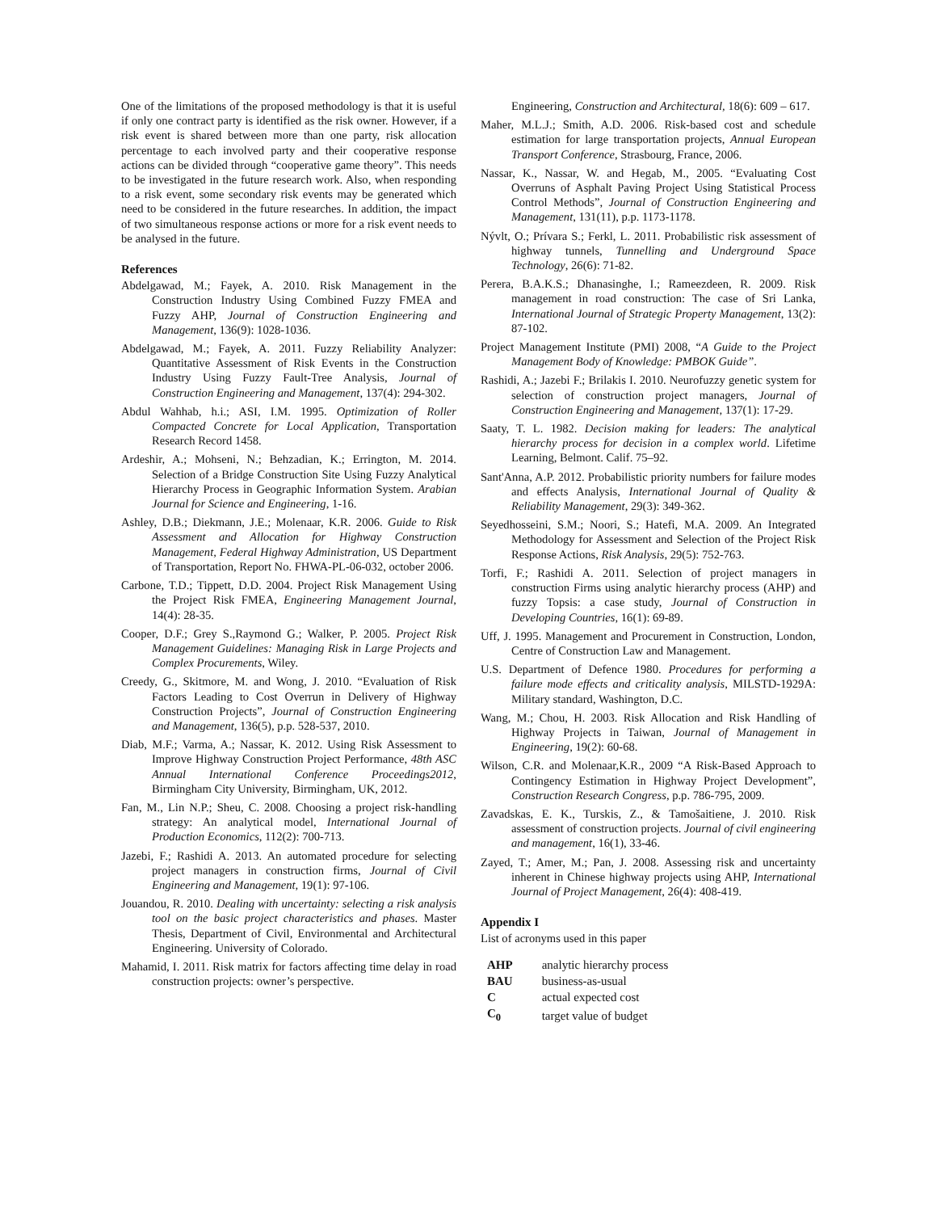One of the limitations of the proposed methodology is that it is useful if only one contract party is identified as the risk owner. However, if a risk event is shared between more than one party, risk allocation percentage to each involved party and their cooperative response actions can be divided through “cooperative game theory”. This needs to be investigated in the future research work. Also, when responding to a risk event, some secondary risk events may be generated which need to be considered in the future researches. In addition, the impact of two simultaneous response actions or more for a risk event needs to be analysed in the future.
References
Abdelgawad, M.; Fayek, A. 2010. Risk Management in the Construction Industry Using Combined Fuzzy FMEA and Fuzzy AHP, Journal of Construction Engineering and Management, 136(9): 1028-1036.
Abdelgawad, M.; Fayek, A. 2011. Fuzzy Reliability Analyzer: Quantitative Assessment of Risk Events in the Construction Industry Using Fuzzy Fault-Tree Analysis, Journal of Construction Engineering and Management, 137(4): 294-302.
Abdul Wahhab, h.i.; ASI, I.M. 1995. Optimization of Roller Compacted Concrete for Local Application, Transportation Research Record 1458.
Ardeshir, A.; Mohseni, N.; Behzadian, K.; Errington, M. 2014. Selection of a Bridge Construction Site Using Fuzzy Analytical Hierarchy Process in Geographic Information System. Arabian Journal for Science and Engineering, 1-16.
Ashley, D.B.; Diekmann, J.E.; Molenaar, K.R. 2006. Guide to Risk Assessment and Allocation for Highway Construction Management, Federal Highway Administration, US Department of Transportation, Report No. FHWA-PL-06-032, october 2006.
Carbone, T.D.; Tippett, D.D. 2004. Project Risk Management Using the Project Risk FMEA, Engineering Management Journal, 14(4): 28-35.
Cooper, D.F.; Grey S.,Raymond G.; Walker, P. 2005. Project Risk Management Guidelines: Managing Risk in Large Projects and Complex Procurements, Wiley.
Creedy, G., Skitmore, M. and Wong, J. 2010. “Evaluation of Risk Factors Leading to Cost Overrun in Delivery of Highway Construction Projects”, Journal of Construction Engineering and Management, 136(5), p.p. 528-537, 2010.
Diab, M.F.; Varma, A.; Nassar, K. 2012. Using Risk Assessment to Improve Highway Construction Project Performance, 48th ASC Annual International Conference Proceedings2012, Birmingham City University, Birmingham, UK, 2012.
Fan, M., Lin N.P.; Sheu, C. 2008. Choosing a project risk-handling strategy: An analytical model, International Journal of Production Economics, 112(2): 700-713.
Jazebi, F.; Rashidi A. 2013. An automated procedure for selecting project managers in construction firms, Journal of Civil Engineering and Management, 19(1): 97-106.
Jouandou, R. 2010. Dealing with uncertainty: selecting a risk analysis tool on the basic project characteristics and phases. Master Thesis, Department of Civil, Environmental and Architectural Engineering. University of Colorado.
Mahamid, I. 2011. Risk matrix for factors affecting time delay in road construction projects: owner’s perspective.
Engineering, Construction and Architectural, 18(6): 609 – 617.
Maher, M.L.J.; Smith, A.D. 2006. Risk-based cost and schedule estimation for large transportation projects, Annual European Transport Conference, Strasbourg, France, 2006.
Nassar, K., Nassar, W. and Hegab, M., 2005. “Evaluating Cost Overruns of Asphalt Paving Project Using Statistical Process Control Methods”, Journal of Construction Engineering and Management, 131(11), p.p. 1173-1178.
Nývlt, O.; Prívara S.; Ferkl, L. 2011. Probabilistic risk assessment of highway tunnels, Tunnelling and Underground Space Technology, 26(6): 71-82.
Perera, B.A.K.S.; Dhanasinghe, I.; Rameezdeen, R. 2009. Risk management in road construction: The case of Sri Lanka, International Journal of Strategic Property Management, 13(2): 87-102.
Project Management Institute (PMI) 2008, “A Guide to the Project Management Body of Knowledge: PMBOK Guide”.
Rashidi, A.; Jazebi F.; Brilakis I. 2010. Neurofuzzy genetic system for selection of construction project managers, Journal of Construction Engineering and Management, 137(1): 17-29.
Saaty, T. L. 1982. Decision making for leaders: The analytical hierarchy process for decision in a complex world. Lifetime Learning, Belmont. Calif. 75–92.
Sant'Anna, A.P. 2012. Probabilistic priority numbers for failure modes and effects Analysis, International Journal of Quality & Reliability Management, 29(3): 349-362.
Seyedhosseini, S.M.; Noori, S.; Hatefi, M.A. 2009. An Integrated Methodology for Assessment and Selection of the Project Risk Response Actions, Risk Analysis, 29(5): 752-763.
Torfi, F.; Rashidi A. 2011. Selection of project managers in construction Firms using analytic hierarchy process (AHP) and fuzzy Topsis: a case study, Journal of Construction in Developing Countries, 16(1): 69-89.
Uff, J. 1995. Management and Procurement in Construction, London, Centre of Construction Law and Management.
U.S. Department of Defence 1980. Procedures for performing a failure mode effects and criticality analysis, MILSTD-1929A: Military standard, Washington, D.C.
Wang, M.; Chou, H. 2003. Risk Allocation and Risk Handling of Highway Projects in Taiwan, Journal of Management in Engineering, 19(2): 60-68.
Wilson, C.R. and Molenaar,K.R., 2009 “A Risk-Based Approach to Contingency Estimation in Highway Project Development”, Construction Research Congress, p.p. 786-795, 2009.
Zavadskas, E. K., Turskis, Z., & Tamošaitiene, J. 2010. Risk assessment of construction projects. Journal of civil engineering and management, 16(1), 33-46.
Zayed, T.; Amer, M.; Pan, J. 2008. Assessing risk and uncertainty inherent in Chinese highway projects using AHP, International Journal of Project Management, 26(4): 408-419.
Appendix I
List of acronyms used in this paper
| AHP | analytic hierarchy process |
| BAU | business-as-usual |
| C | actual expected cost |
| C<sub>0</sub> | target value of budget |